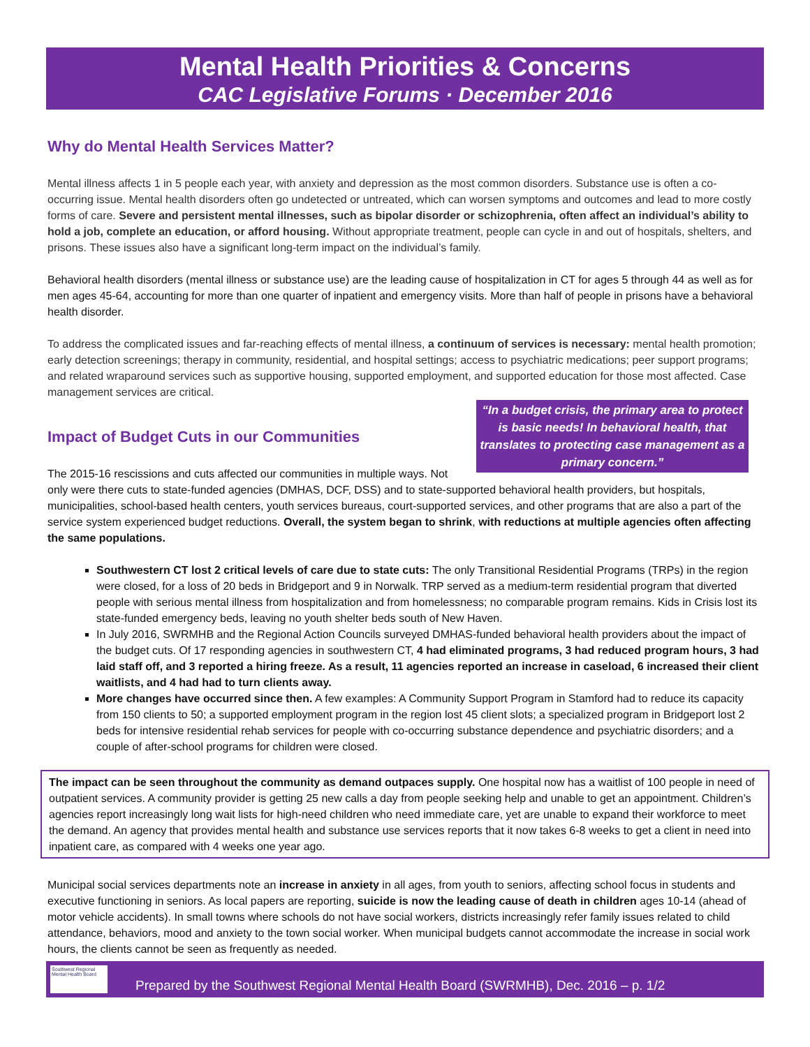Mental Health Priorities & Concerns
CAC Legislative Forums · December 2016
Why do Mental Health Services Matter?
Mental illness affects 1 in 5 people each year, with anxiety and depression as the most common disorders. Substance use is often a co-occurring issue. Mental health disorders often go undetected or untreated, which can worsen symptoms and outcomes and lead to more costly forms of care. Severe and persistent mental illnesses, such as bipolar disorder or schizophrenia, often affect an individual’s ability to hold a job, complete an education, or afford housing. Without appropriate treatment, people can cycle in and out of hospitals, shelters, and prisons. These issues also have a significant long-term impact on the individual’s family.
Behavioral health disorders (mental illness or substance use) are the leading cause of hospitalization in CT for ages 5 through 44 as well as for men ages 45-64, accounting for more than one quarter of inpatient and emergency visits. More than half of people in prisons have a behavioral health disorder.
To address the complicated issues and far-reaching effects of mental illness, a continuum of services is necessary: mental health promotion; early detection screenings; therapy in community, residential, and hospital settings; access to psychiatric medications; peer support programs; and related wraparound services such as supportive housing, supported employment, and supported education for those most affected. Case management services are critical.
“In a budget crisis, the primary area to protect is basic needs! In behavioral health, that translates to protecting case management as a primary concern.”
Impact of Budget Cuts in our Communities
The 2015-16 rescissions and cuts affected our communities in multiple ways. Not only were there cuts to state-funded agencies (DMHAS, DCF, DSS) and to state-supported behavioral health providers, but hospitals, municipalities, school-based health centers, youth services bureaus, court-supported services, and other programs that are also a part of the service system experienced budget reductions. Overall, the system began to shrink, with reductions at multiple agencies often affecting the same populations.
Southwestern CT lost 2 critical levels of care due to state cuts: The only Transitional Residential Programs (TRPs) in the region were closed, for a loss of 20 beds in Bridgeport and 9 in Norwalk. TRP served as a medium-term residential program that diverted people with serious mental illness from hospitalization and from homelessness; no comparable program remains. Kids in Crisis lost its state-funded emergency beds, leaving no youth shelter beds south of New Haven.
In July 2016, SWRMHB and the Regional Action Councils surveyed DMHAS-funded behavioral health providers about the impact of the budget cuts. Of 17 responding agencies in southwestern CT, 4 had eliminated programs, 3 had reduced program hours, 3 had laid staff off, and 3 reported a hiring freeze. As a result, 11 agencies reported an increase in caseload, 6 increased their client waitlists, and 4 had had to turn clients away.
More changes have occurred since then. A few examples: A Community Support Program in Stamford had to reduce its capacity from 150 clients to 50; a supported employment program in the region lost 45 client slots; a specialized program in Bridgeport lost 2 beds for intensive residential rehab services for people with co-occurring substance dependence and psychiatric disorders; and a couple of after-school programs for children were closed.
The impact can be seen throughout the community as demand outpaces supply. One hospital now has a waitlist of 100 people in need of outpatient services. A community provider is getting 25 new calls a day from people seeking help and unable to get an appointment. Children’s agencies report increasingly long wait lists for high-need children who need immediate care, yet are unable to expand their workforce to meet the demand. An agency that provides mental health and substance use services reports that it now takes 6-8 weeks to get a client in need into inpatient care, as compared with 4 weeks one year ago.
Municipal social services departments note an increase in anxiety in all ages, from youth to seniors, affecting school focus in students and executive functioning in seniors. As local papers are reporting, suicide is now the leading cause of death in children ages 10-14 (ahead of motor vehicle accidents). In small towns where schools do not have social workers, districts increasingly refer family issues related to child attendance, behaviors, mood and anxiety to the town social worker. When municipal budgets cannot accommodate the increase in social work hours, the clients cannot be seen as frequently as needed.
Southwest Regional Mental Health Board
Prepared by the Southwest Regional Mental Health Board (SWRMHB), Dec. 2016 – p. 1/2